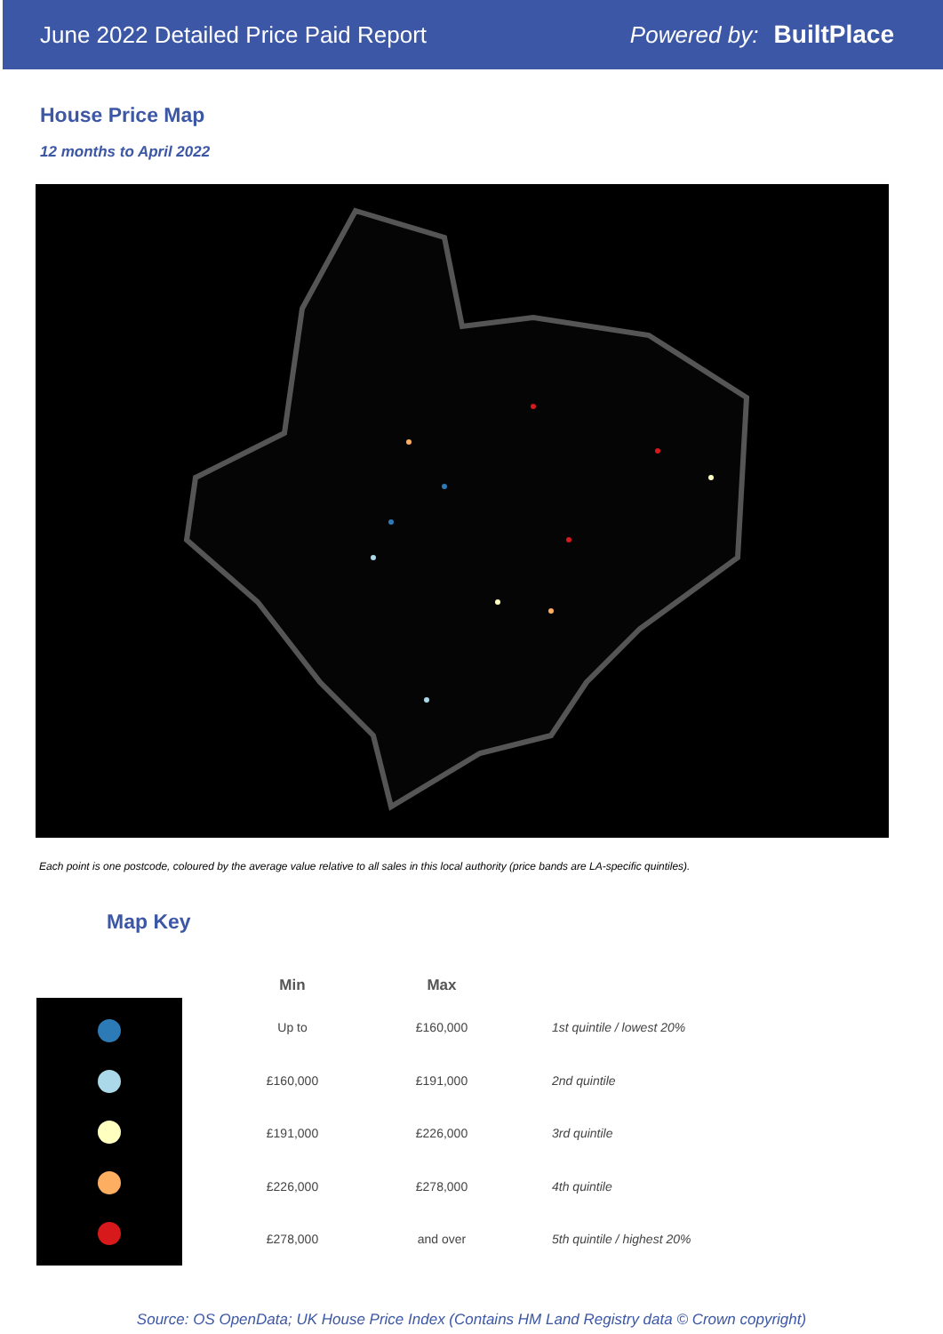June 2022 Detailed Price Paid Report Powered by: BuiltPlace
House Price Map
12 months to April 2022
Each point is one postcode, coloured by the average value relative to all sales in this local authority (price bands are LA-specific quintiles).
Map Key
| Min | Max | |
| --- | --- | --- |
| Up to | £160,000 | 1st quintile / lowest 20% |
| £160,000 | £191,000 | 2nd quintile |
| £191,000 | £226,000 | 3rd quintile |
| £226,000 | £278,000 | 4th quintile |
| £278,000 | and over | 5th quintile / highest 20% |
Source: OS OpenData; UK House Price Index (Contains HM Land Registry data © Crown copyright)